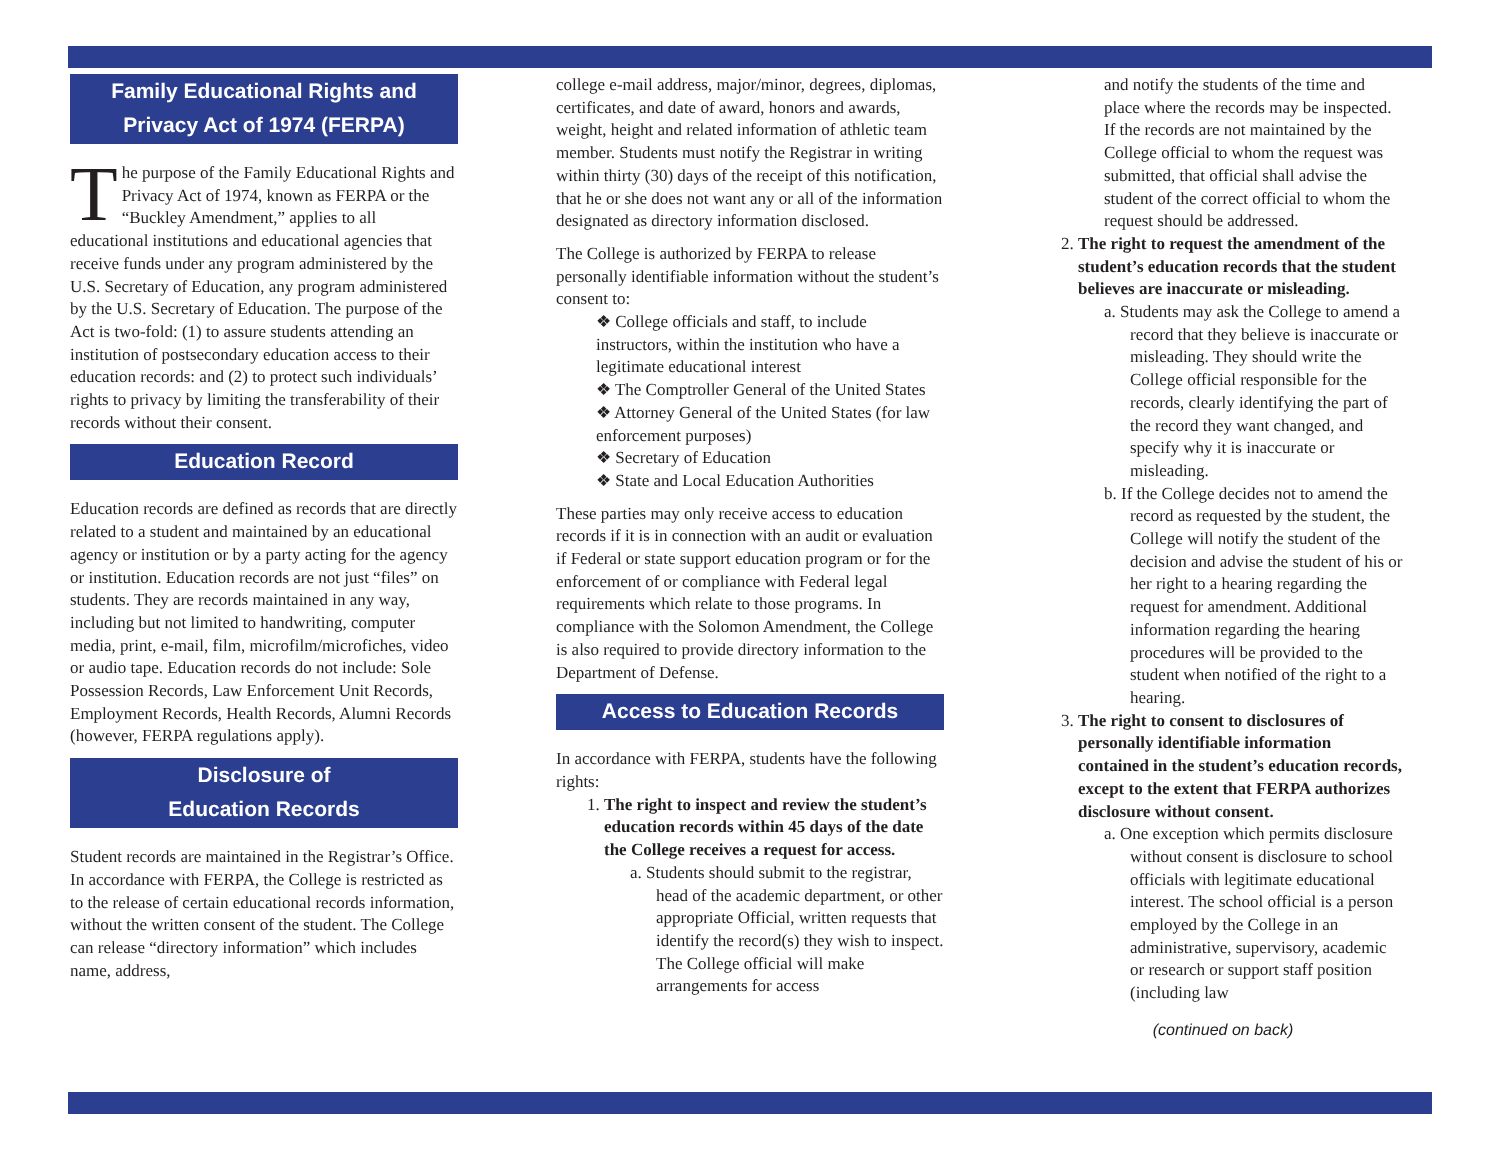Family Educational Rights and
Privacy Act of 1974 (FERPA)
The purpose of the Family Educational Rights and Privacy Act of 1974, known as FERPA or the “Buckley Amendment,” applies to all educational institutions and educational agencies that receive funds under any program administered by the U.S. Secretary of Education, any program administered by the U.S. Secretary of Education. The purpose of the Act is two-fold: (1) to assure students attending an institution of postsecondary education access to their education records: and (2) to protect such individuals’ rights to privacy by limiting the transferability of their records without their consent.
Education Record
Education records are defined as records that are directly related to a student and maintained by an educational agency or institution or by a party acting for the agency or institution. Education records are not just “files” on students. They are records maintained in any way, including but not limited to handwriting, computer media, print, e-mail, film, microfilm/microfiches, video or audio tape. Education records do not include: Sole Possession Records, Law Enforcement Unit Records, Employment Records, Health Records, Alumni Records (however, FERPA regulations apply).
Disclosure of
Education Records
Student records are maintained in the Registrar’s Office. In accordance with FERPA, the College is restricted as to the release of certain educational records information, without the written consent of the student. The College can release “directory information” which includes name, address,
college e-mail address, major/minor, degrees, diplomas, certificates, and date of award, honors and awards, weight, height and related information of athletic team member. Students must notify the Registrar in writing within thirty (30) days of the receipt of this notification, that he or she does not want any or all of the information designated as directory information disclosed.
The College is authorized by FERPA to release personally identifiable information without the student’s consent to:
❖ College officials and staff, to include instructors, within the institution who have a legitimate educational interest
❖ The Comptroller General of the United States
❖ Attorney General of the United States (for law enforcement purposes)
❖ Secretary of Education
❖ State and Local Education Authorities
These parties may only receive access to education records if it is in connection with an audit or evaluation if Federal or state support education program or for the enforcement of or compliance with Federal legal requirements which relate to those programs. In compliance with the Solomon Amendment, the College is also required to provide directory information to the Department of Defense.
Access to Education Records
In accordance with FERPA, students have the following rights:
1.
The right to inspect and review the student’s education records within 45 days of the date the College receives a request for access.
a. Students should submit to the registrar, head of the academic department, or other appropriate Official, written requests that identify the record(s) they wish to inspect. The College official will make arrangements for access
and notify the students of the time and place where the records may be inspected. If the records are not maintained by the College official to whom the request was submitted, that official shall advise the student of the correct official to whom the request should be addressed.
2.
The right to request the amendment of the student’s education records that the student believes are inaccurate or misleading.
a. Students may ask the College to amend a record that they believe is inaccurate or misleading. They should write the College official responsible for the records, clearly identifying the part of the record they want changed, and specify why it is inaccurate or misleading.
b. If the College decides not to amend the record as requested by the student, the College will notify the student of the decision and advise the student of his or her right to a hearing regarding the request for amendment. Additional information regarding the hearing procedures will be provided to the student when notified of the right to a hearing.
3.
The right to consent to disclosures of personally identifiable information contained in the student’s education records, except to the extent that FERPA authorizes disclosure without consent.
a. One exception which permits disclosure without consent is disclosure to school officials with legitimate educational interest. The school official is a person employed by the College in an administrative, supervisory, academic or research or support staff position (including law
(continued on back)